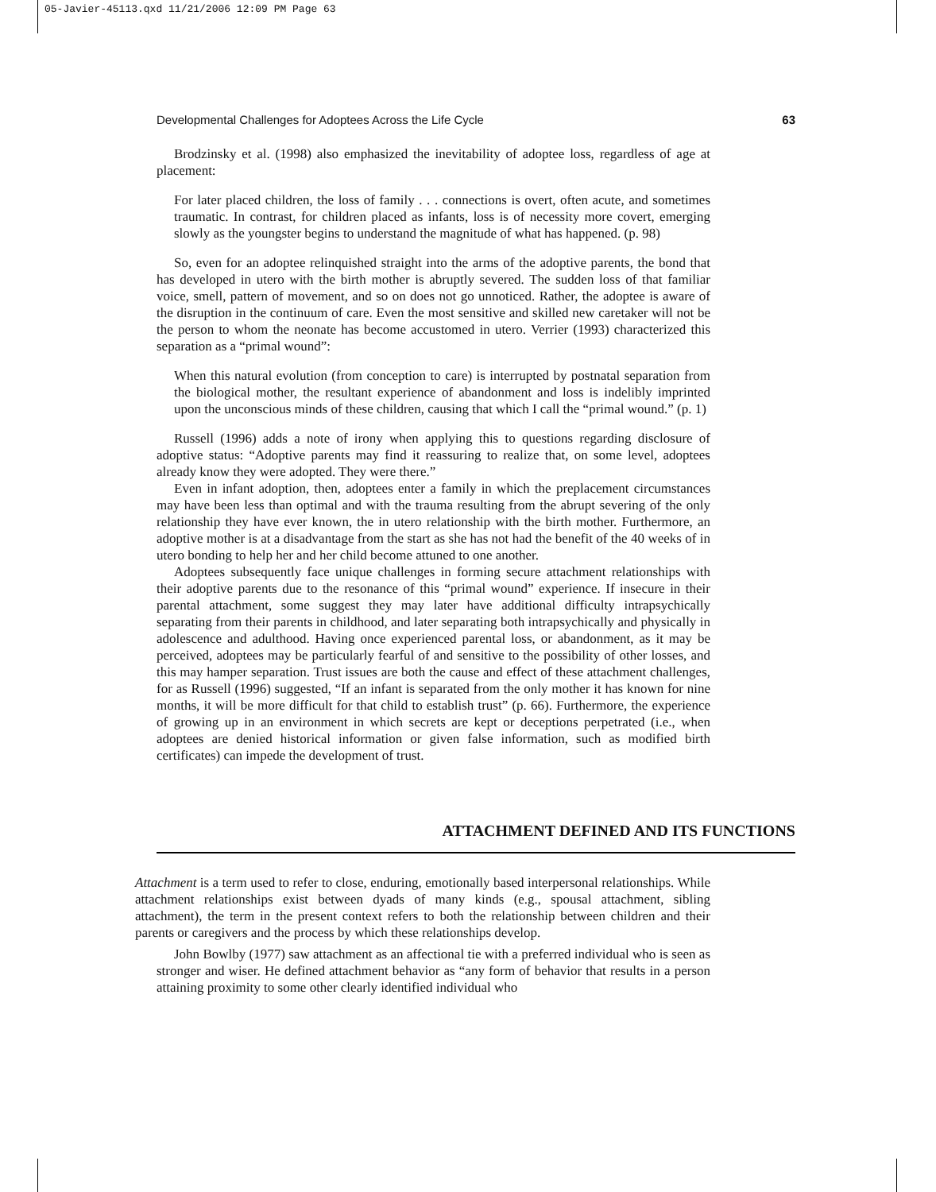05-Javier-45113.qxd 11/21/2006 12:09 PM Page 63
Developmental Challenges for Adoptees Across the Life Cycle 63
Brodzinsky et al. (1998) also emphasized the inevitability of adoptee loss, regardless of age at placement:
For later placed children, the loss of family . . . connections is overt, often acute, and sometimes traumatic. In contrast, for children placed as infants, loss is of necessity more covert, emerging slowly as the youngster begins to understand the magnitude of what has happened. (p. 98)
So, even for an adoptee relinquished straight into the arms of the adoptive parents, the bond that has developed in utero with the birth mother is abruptly severed. The sudden loss of that familiar voice, smell, pattern of movement, and so on does not go unnoticed. Rather, the adoptee is aware of the disruption in the continuum of care. Even the most sensitive and skilled new caretaker will not be the person to whom the neonate has become accustomed in utero. Verrier (1993) characterized this separation as a “primal wound”:
When this natural evolution (from conception to care) is interrupted by postnatal separation from the biological mother, the resultant experience of abandonment and loss is indelibly imprinted upon the unconscious minds of these children, causing that which I call the “primal wound.” (p. 1)
Russell (1996) adds a note of irony when applying this to questions regarding disclosure of adoptive status: “Adoptive parents may find it reassuring to realize that, on some level, adoptees already know they were adopted. They were there.”
Even in infant adoption, then, adoptees enter a family in which the preplacement circumstances may have been less than optimal and with the trauma resulting from the abrupt severing of the only relationship they have ever known, the in utero relationship with the birth mother. Furthermore, an adoptive mother is at a disadvantage from the start as she has not had the benefit of the 40 weeks of in utero bonding to help her and her child become attuned to one another.
Adoptees subsequently face unique challenges in forming secure attachment relationships with their adoptive parents due to the resonance of this “primal wound” experience. If insecure in their parental attachment, some suggest they may later have additional difficulty intrapsychically separating from their parents in childhood, and later separating both intrapsychically and physically in adolescence and adulthood. Having once experienced parental loss, or abandonment, as it may be perceived, adoptees may be particularly fearful of and sensitive to the possibility of other losses, and this may hamper separation. Trust issues are both the cause and effect of these attachment challenges, for as Russell (1996) suggested, “If an infant is separated from the only mother it has known for nine months, it will be more difficult for that child to establish trust” (p. 66). Furthermore, the experience of growing up in an environment in which secrets are kept or deceptions perpetrated (i.e., when adoptees are denied historical information or given false information, such as modified birth certificates) can impede the development of trust.
ATTACHMENT DEFINED AND ITS FUNCTIONS
Attachment is a term used to refer to close, enduring, emotionally based interpersonal relationships. While attachment relationships exist between dyads of many kinds (e.g., spousal attachment, sibling attachment), the term in the present context refers to both the relationship between children and their parents or caregivers and the process by which these relationships develop.
John Bowlby (1977) saw attachment as an affectional tie with a preferred individual who is seen as stronger and wiser. He defined attachment behavior as “any form of behavior that results in a person attaining proximity to some other clearly identified individual who